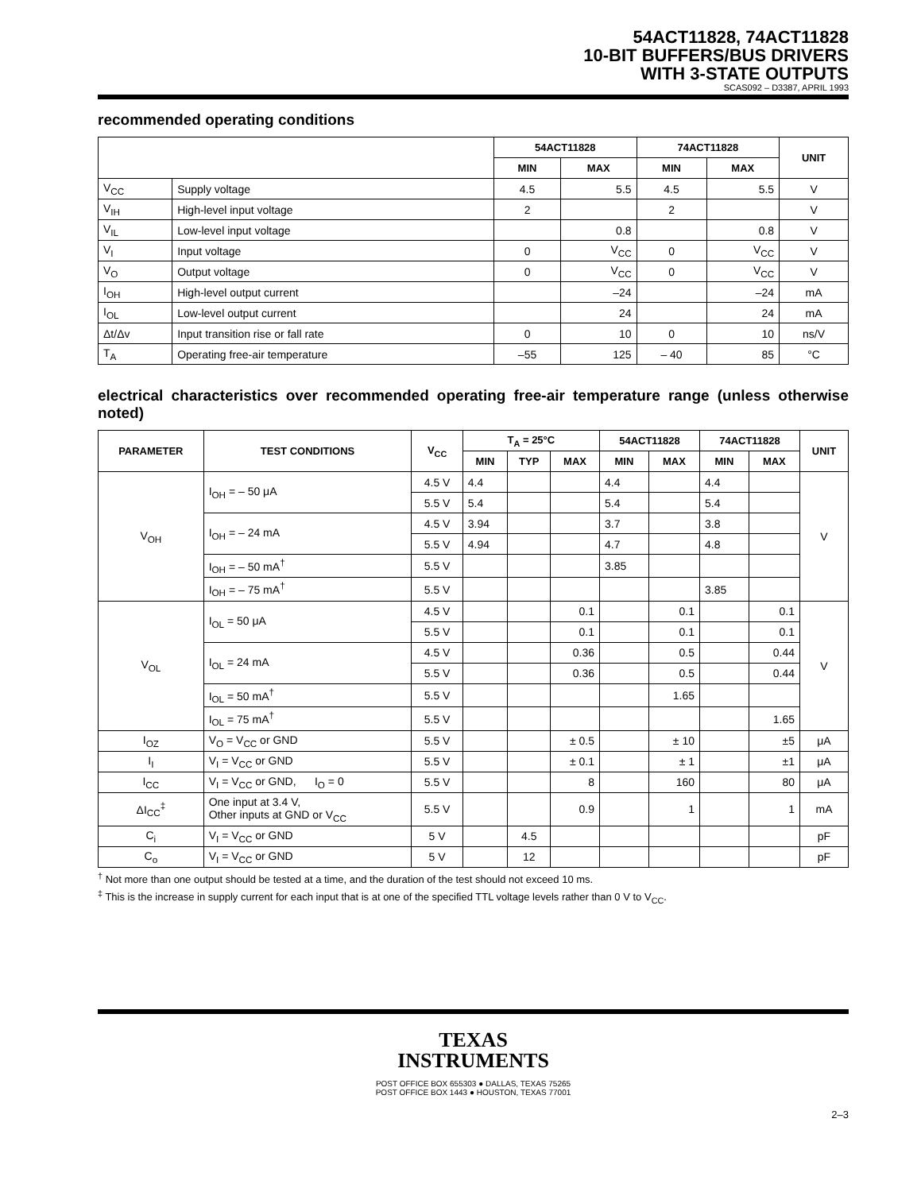54ACT11828, 74ACT11828
10-BIT BUFFERS/BUS DRIVERS
WITH 3-STATE OUTPUTS
SCAS092 – D3387, APRIL 1993
recommended operating conditions
| | | 54ACT11828 | | 74ACT11828 | | UNIT |
| --- | --- | --- | --- | --- | --- | --- |
| | | MIN | MAX | MIN | MAX | |
| V<sub>CC</sub> | Supply voltage | 4.5 | 5.5 | 4.5 | 5.5 | V |
| V<sub>IH</sub> | High-level input voltage | 2 | | 2 | | V |
| V<sub>IL</sub> | Low-level input voltage | | 0.8 | | 0.8 | V |
| V<sub>I</sub> | Input voltage | 0 | V<sub>CC</sub> | 0 | V<sub>CC</sub> | V |
| V<sub>O</sub> | Output voltage | 0 | V<sub>CC</sub> | 0 | V<sub>CC</sub> | V |
| I<sub>OH</sub> | High-level output current | | –24 | | –24 | mA |
| I<sub>OL</sub> | Low-level output current | | 24 | | 24 | mA |
| Δt/Δv | Input transition rise or fall rate | 0 | 10 | 0 | 10 | ns/V |
| T<sub>A</sub> | Operating free-air temperature | –55 | 125 | – 40 | 85 | °C |
electrical characteristics over recommended operating free-air temperature range (unless otherwise noted)
| PARAMETER | TEST CONDITIONS | V<sub>CC</sub> | T<sub>A</sub> = 25°C | | | 54ACT11828 | | 74ACT11828 | | UNIT |
| --- | --- | --- | --- | --- | --- | --- | --- | --- | --- | --- |
| | | | MIN | TYP | MAX | MIN | MAX | MIN | MAX | |
| V<sub>OH</sub> | I<sub>OH</sub> = – 50 μA | 4.5 V | 4.4 | | | 4.4 | | 4.4 | | V |
| | | 5.5 V | 5.4 | | | 5.4 | | 5.4 | | |
| | I<sub>OH</sub> = – 24 mA | 4.5 V | 3.94 | | | 3.7 | | 3.8 | | |
| | | 5.5 V | 4.94 | | | 4.7 | | 4.8 | | |
| | I<sub>OH</sub> = – 50 mA<sup>†</sup> | 5.5 V | | | | 3.85 | | | | |
| | I<sub>OH</sub> = – 75 mA<sup>†</sup> | 5.5 V | | | | | | 3.85 | | |
| V<sub>OL</sub> | I<sub>OL</sub> = 50 μA | 4.5 V | | | 0.1 | | 0.1 | | 0.1 | V |
| | | 5.5 V | | | 0.1 | | 0.1 | | 0.1 | |
| | I<sub>OL</sub> = 24 mA | 4.5 V | | | 0.36 | | 0.5 | | 0.44 | |
| | | 5.5 V | | | 0.36 | | 0.5 | | 0.44 | |
| | I<sub>OL</sub> = 50 mA<sup>†</sup> | 5.5 V | | | | | 1.65 | | | |
| | I<sub>OL</sub> = 75 mA<sup>†</sup> | 5.5 V | | | | | | | 1.65 | |
| I<sub>OZ</sub> | V<sub>O</sub> = V<sub>CC</sub> or GND | 5.5 V | | | ± 0.5 | | ± 10 | | ±5 | μA |
| I<sub>I</sub> | V<sub>I</sub> = V<sub>CC</sub> or GND | 5.5 V | | | ± 0.1 | | ± 1 | | ±1 | μA |
| I<sub>CC</sub> | V<sub>I</sub> = V<sub>CC</sub> or GND, I<sub>O</sub> = 0 | 5.5 V | | | 8 | | 160 | | 80 | μA |
| ΔI<sub>CC</sub><sup>‡</sup> | One input at 3.4 V, Other inputs at GND or V<sub>CC</sub> | 5.5 V | | | 0.9 | | 1 | | 1 | mA |
| C<sub>i</sub> | V<sub>I</sub> = V<sub>CC</sub> or GND | 5 V | | 4.5 | | | | | | pF |
| C<sub>o</sub> | V<sub>I</sub> = V<sub>CC</sub> or GND | 5 V | | 12 | | | | | | pF |
<sup>†</sup> Not more than one output should be tested at a time, and the duration of the test should not exceed 10 ms.
<sup>‡</sup> This is the increase in supply current for each input that is at one of the specified TTL voltage levels rather than 0 V to V<sub>CC</sub>.
TEXAS
INSTRUMENTS
POST OFFICE BOX 655303 ● DALLAS, TEXAS 75265
POST OFFICE BOX 1443 ● HOUSTON, TEXAS 77001
2–3